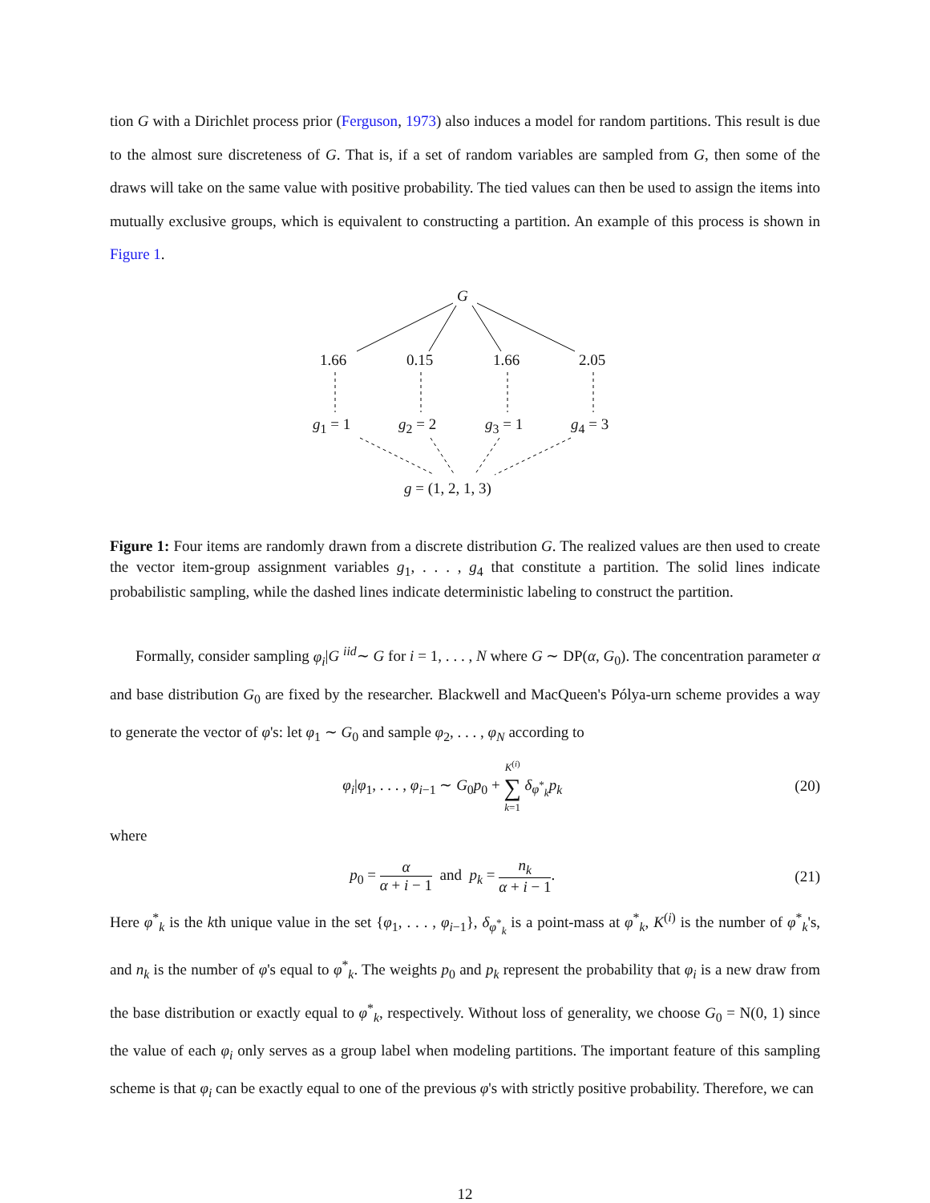tion G with a Dirichlet process prior (Ferguson, 1973) also induces a model for random partitions. This result is due to the almost sure discreteness of G. That is, if a set of random variables are sampled from G, then some of the draws will take on the same value with positive probability. The tied values can then be used to assign the items into mutually exclusive groups, which is equivalent to constructing a partition. An example of this process is shown in Figure 1.
G
1.66 0.15 1.66 2.05
g<sub>1</sub> = 1 g<sub>2</sub> = 2 g<sub>3</sub> = 1 g<sub>4</sub> = 3
g = (1, 2, 1, 3)
Figure 1: Four items are randomly drawn from a discrete distribution G. The realized values are then used to create the vector item-group assignment variables g<sub>1</sub>, . . . , g<sub>4</sub> that constitute a partition. The solid lines indicate probabilistic sampling, while the dashed lines indicate deterministic labeling to construct the partition.
Formally, consider sampling φ<sub>i</sub>|G <sup>iid</sup>∼ G for i = 1, . . . , N where G ∼ DP(α, G<sub>0</sub>). The concentration parameter α and base distribution G<sub>0</sub> are fixed by the researcher. Blackwell and MacQueen's Pólya-urn scheme provides a way to generate the vector of φ's: let φ<sub>1</sub> ∼ G<sub>0</sub> and sample φ<sub>2</sub>, . . . , φ<sub>N</sub> according to
φ<sub>i</sub>|φ<sub>1</sub>, . . . , φ<sub>i−1</sub> ∼ G<sub>0</sub>p<sub>0</sub> + K<sup>(i)</sup> ∑ k=1 δ<sub>φ<sup>*</sup><sub>k</sub></sub>p<sub>k</sub> (20)
where
p<sub>0</sub> = α α + i − 1 and p<sub>k</sub> = n<sub>k</sub> α + i − 1. (21)
Here φ<sup>*</sup><sub>k</sub> is the kth unique value in the set {φ<sub>1</sub>, . . . , φ<sub>i−1</sub>}, δ<sub>φ<sup>*</sup><sub>k</sub></sub> is a point-mass at φ<sup>*</sup><sub>k</sub>, K<sup>(i)</sup> is the number of φ<sup>*</sup><sub>k</sub>'s, and n<sub>k</sub> is the number of φ's equal to φ<sup>*</sup><sub>k</sub>. The weights p<sub>0</sub> and p<sub>k</sub> represent the probability that φ<sub>i</sub> is a new draw from the base distribution or exactly equal to φ<sup>*</sup><sub>k</sub>, respectively. Without loss of generality, we choose G<sub>0</sub> = N(0, 1) since the value of each φ<sub>i</sub> only serves as a group label when modeling partitions. The important feature of this sampling scheme is that φ<sub>i</sub> can be exactly equal to one of the previous φ's with strictly positive probability. Therefore, we can
12